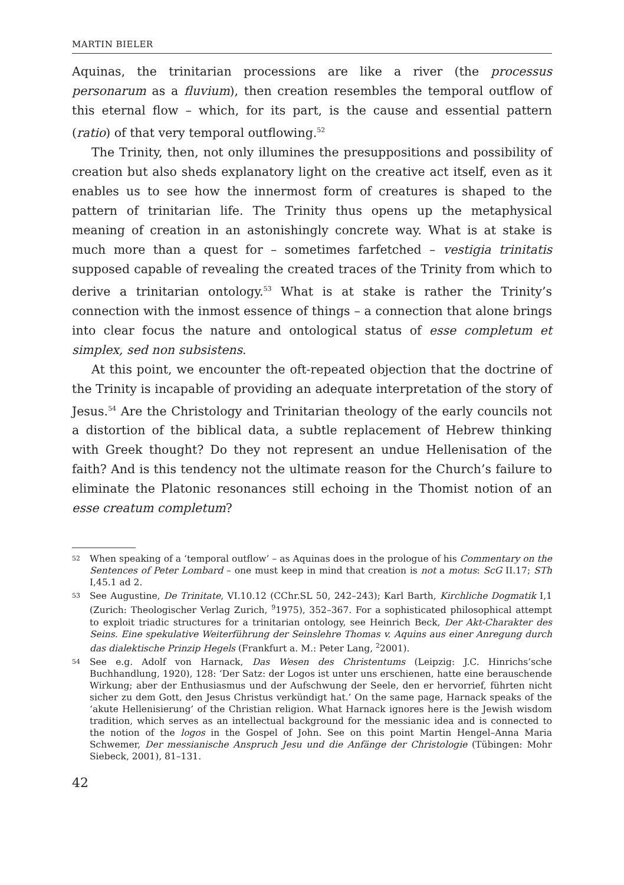MARTIN BIELER
Aquinas, the trinitarian processions are like a river (the processus personarum as a fluvium), then creation resembles the temporal outflow of this eternal flow – which, for its part, is the cause and essential pattern (ratio) of that very temporal outflowing.<sup>52</sup>
The Trinity, then, not only illumines the presuppositions and possibility of creation but also sheds explanatory light on the creative act itself, even as it enables us to see how the innermost form of creatures is shaped to the pattern of trinitarian life. The Trinity thus opens up the metaphysical meaning of creation in an astonishingly concrete way. What is at stake is much more than a quest for – sometimes farfetched – vestigia trinitatis supposed capable of revealing the created traces of the Trinity from which to derive a trinitarian ontology.<sup>53</sup> What is at stake is rather the Trinity’s connection with the inmost essence of things – a connection that alone brings into clear focus the nature and ontological status of esse completum et simplex, sed non subsistens.
At this point, we encounter the oft-repeated objection that the doctrine of the Trinity is incapable of providing an adequate interpretation of the story of Jesus.<sup>54</sup> Are the Christology and Trinitarian theology of the early councils not a distortion of the biblical data, a subtle replacement of Hebrew thinking with Greek thought? Do they not represent an undue Hellenisation of the faith? And is this tendency not the ultimate reason for the Church’s failure to eliminate the Platonic resonances still echoing in the Thomist notion of an esse creatum completum?
52 When speaking of a ‘temporal outflow’ – as Aquinas does in the prologue of his Commentary on the Sentences of Peter Lombard – one must keep in mind that creation is not a motus: ScG II.17; STh I,45.1 ad 2.
53 See Augustine, De Trinitate, VI.10.12 (CChr.SL 50, 242–243); Karl Barth, Kirchliche Dogmatik I,1 (Zurich: Theologischer Verlag Zurich, <sup>9</sup>1975), 352–367. For a sophisticated philosophical attempt to exploit triadic structures for a trinitarian ontology, see Heinrich Beck, Der Akt-Charakter des Seins. Eine spekulative Weiterführung der Seinslehre Thomas v. Aquins aus einer Anregung durch das dialektische Prinzip Hegels (Frankfurt a. M.: Peter Lang, <sup>2</sup>2001).
54 See e.g. Adolf von Harnack, Das Wesen des Christentums (Leipzig: J.C. Hinrichs’sche Buchhandlung, 1920), 128: ‘Der Satz: der Logos ist unter uns erschienen, hatte eine berauschende Wirkung; aber der Enthusiasmus und der Aufschwung der Seele, den er hervorrief, führten nicht sicher zu dem Gott, den Jesus Christus verkündigt hat.’ On the same page, Harnack speaks of the ‘akute Hellenisierung’ of the Christian religion. What Harnack ignores here is the Jewish wisdom tradition, which serves as an intellectual background for the messianic idea and is connected to the notion of the logos in the Gospel of John. See on this point Martin Hengel–Anna Maria Schwemer, Der messianische Anspruch Jesu und die Anfänge der Christologie (Tübingen: Mohr Siebeck, 2001), 81–131.
42